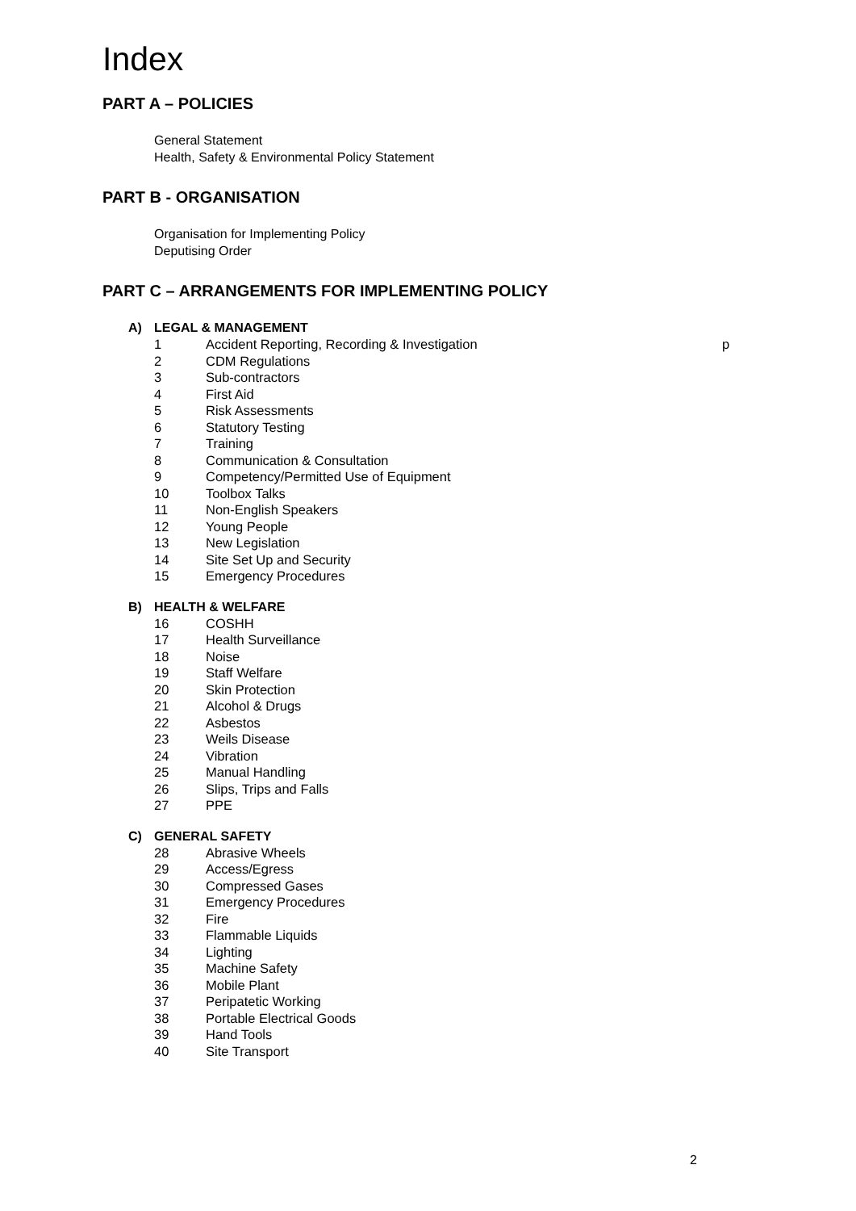Index
PART A – POLICIES
General Statement
Health, Safety & Environmental Policy Statement
PART B - ORGANISATION
Organisation for Implementing Policy
Deputising Order
PART C – ARRANGEMENTS FOR IMPLEMENTING POLICY
A) LEGAL & MANAGEMENT
1 Accident Reporting, Recording & Investigation p
2 CDM Regulations
3 Sub-contractors
4 First Aid
5 Risk Assessments
6 Statutory Testing
7 Training
8 Communication & Consultation
9 Competency/Permitted Use of Equipment
10 Toolbox Talks
11 Non-English Speakers
12 Young People
13 New Legislation
14 Site Set Up and Security
15 Emergency Procedures
B) HEALTH & WELFARE
16 COSHH
17 Health Surveillance
18 Noise
19 Staff Welfare
20 Skin Protection
21 Alcohol & Drugs
22 Asbestos
23 Weils Disease
24 Vibration
25 Manual Handling
26 Slips, Trips and Falls
27 PPE
C) GENERAL SAFETY
28 Abrasive Wheels
29 Access/Egress
30 Compressed Gases
31 Emergency Procedures
32 Fire
33 Flammable Liquids
34 Lighting
35 Machine Safety
36 Mobile Plant
37 Peripatetic Working
38 Portable Electrical Goods
39 Hand Tools
40 Site Transport
2